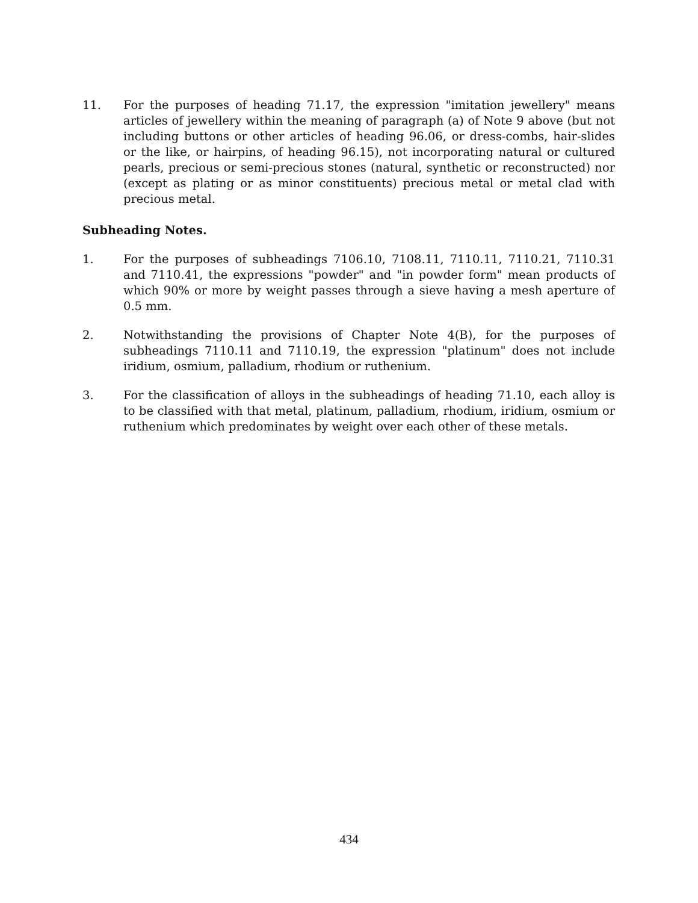11. For the purposes of heading 71.17, the expression "imitation jewellery" means articles of jewellery within the meaning of paragraph (a) of Note 9 above (but not including buttons or other articles of heading 96.06, or dress-combs, hair-slides or the like, or hairpins, of heading 96.15), not incorporating natural or cultured pearls, precious or semi-precious stones (natural, synthetic or reconstructed) nor (except as plating or as minor constituents) precious metal or metal clad with precious metal.
Subheading Notes.
1. For the purposes of subheadings 7106.10, 7108.11, 7110.11, 7110.21, 7110.31 and 7110.41, the expressions "powder" and "in powder form" mean products of which 90% or more by weight passes through a sieve having a mesh aperture of 0.5 mm.
2. Notwithstanding the provisions of Chapter Note 4(B), for the purposes of subheadings 7110.11 and 7110.19, the expression "platinum" does not include iridium, osmium, palladium, rhodium or ruthenium.
3. For the classification of alloys in the subheadings of heading 71.10, each alloy is to be classified with that metal, platinum, palladium, rhodium, iridium, osmium or ruthenium which predominates by weight over each other of these metals.
434